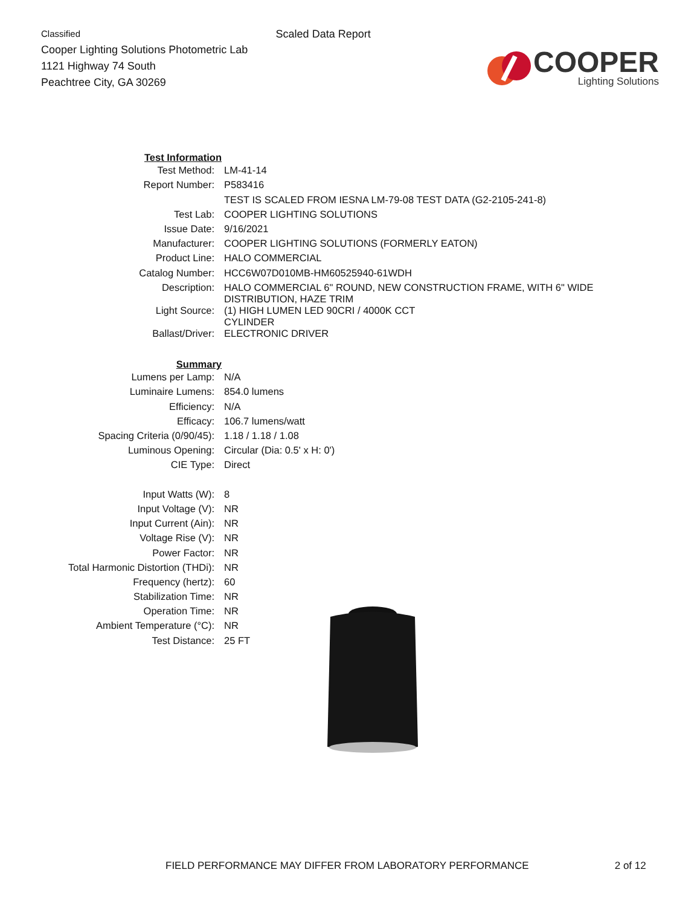Classified
Cooper Lighting Solutions Photometric Lab
1121 Highway 74 South
Peachtree City, GA 30269
Scaled Data Report
COOPER
Lighting Solutions
| Test Information | |
| Test Method: | LM-41-14 |
| Report Number: | P583416 |
| | TEST IS SCALED FROM IESNA LM-79-08 TEST DATA (G2-2105-241-8) |
| Test Lab: | COOPER LIGHTING SOLUTIONS |
| Issue Date: | 9/16/2021 |
| Manufacturer: | COOPER LIGHTING SOLUTIONS (FORMERLY EATON) |
| Product Line: | HALO COMMERCIAL |
| Catalog Number: | HCC6W07D010MB-HM60525940-61WDH |
| Description: | HALO COMMERCIAL 6" ROUND, NEW CONSTRUCTION FRAME, WITH 6" WIDE DISTRIBUTION, HAZE TRIM |
| Light Source: | (1) HIGH LUMEN LED 90CRI / 4000K CCT CYLINDER |
| Ballast/Driver: | ELECTRONIC DRIVER |
| Summary | |
| Lumens per Lamp: | N/A |
| Luminaire Lumens: | 854.0 lumens |
| Efficiency: | N/A |
| Efficacy: | 106.7 lumens/watt |
| Spacing Criteria (0/90/45): | 1.18 / 1.18 / 1.08 |
| Luminous Opening: | Circular (Dia: 0.5' x H: 0') |
| CIE Type: | Direct |
| Input Watts (W): | 8 |
| Input Voltage (V): | NR |
| Input Current (Ain): | NR |
| Voltage Rise (V): | NR |
| Power Factor: | NR |
| Total Harmonic Distortion (THDi): | NR |
| Frequency (hertz): | 60 |
| Stabilization Time: | NR |
| Operation Time: | NR |
| Ambient Temperature (°C): | NR |
| Test Distance: | 25 FT |
FIELD PERFORMANCE MAY DIFFER FROM LABORATORY PERFORMANCE 2 of 12